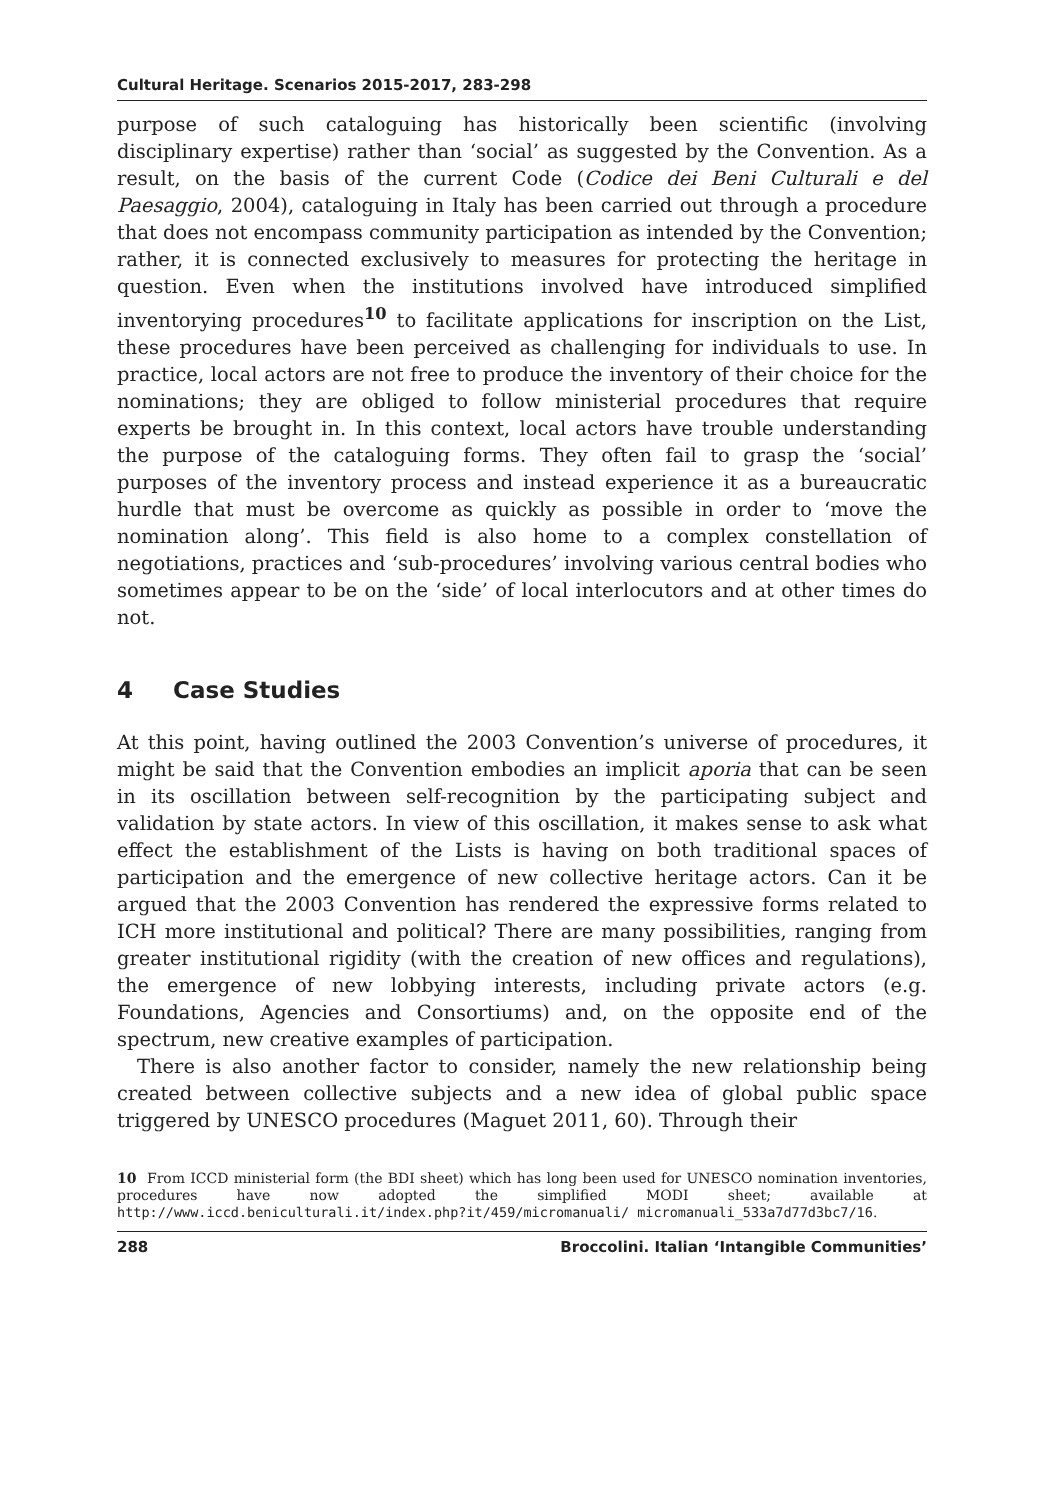Cultural Heritage. Scenarios 2015-2017, 283-298
purpose of such cataloguing has historically been scientific (involving disciplinary expertise) rather than ‘social’ as suggested by the Convention. As a result, on the basis of the current Code (Codice dei Beni Culturali e del Paesaggio, 2004), cataloguing in Italy has been carried out through a procedure that does not encompass community participation as intended by the Convention; rather, it is connected exclusively to measures for protecting the heritage in question. Even when the institutions involved have introduced simplified inventorying procedures<sup>10</sup> to facilitate applications for inscription on the List, these procedures have been perceived as challenging for individuals to use. In practice, local actors are not free to produce the inventory of their choice for the nominations; they are obliged to follow ministerial procedures that require experts be brought in. In this context, local actors have trouble understanding the purpose of the cataloguing forms. They often fail to grasp the ‘social’ purposes of the inventory process and instead experience it as a bureaucratic hurdle that must be overcome as quickly as possible in order to ‘move the nomination along’. This field is also home to a complex constellation of negotiations, practices and ‘sub-procedures’ involving various central bodies who sometimes appear to be on the ‘side’ of local interlocutors and at other times do not.
4 Case Studies
At this point, having outlined the 2003 Convention’s universe of procedures, it might be said that the Convention embodies an implicit aporia that can be seen in its oscillation between self-recognition by the participating subject and validation by state actors. In view of this oscillation, it makes sense to ask what effect the establishment of the Lists is having on both traditional spaces of participation and the emergence of new collective heritage actors. Can it be argued that the 2003 Convention has rendered the expressive forms related to ICH more institutional and political? There are many possibilities, ranging from greater institutional rigidity (with the creation of new offices and regulations), the emergence of new lobbying interests, including private actors (e.g. Foundations, Agencies and Consortiums) and, on the opposite end of the spectrum, new creative examples of participation.
There is also another factor to consider, namely the new relationship being created between collective subjects and a new idea of global public space triggered by UNESCO procedures (Maguet 2011, 60). Through their
10 From ICCD ministerial form (the BDI sheet) which has long been used for UNESCO nomination inventories, procedures have now adopted the simplified MODI sheet; available at http://www.iccd.beniculturali.it/index.php?it/459/micromanuali/ micromanuali_533a7d77d3bc7/16.
288 Broccolini. Italian ‘Intangible Communities’